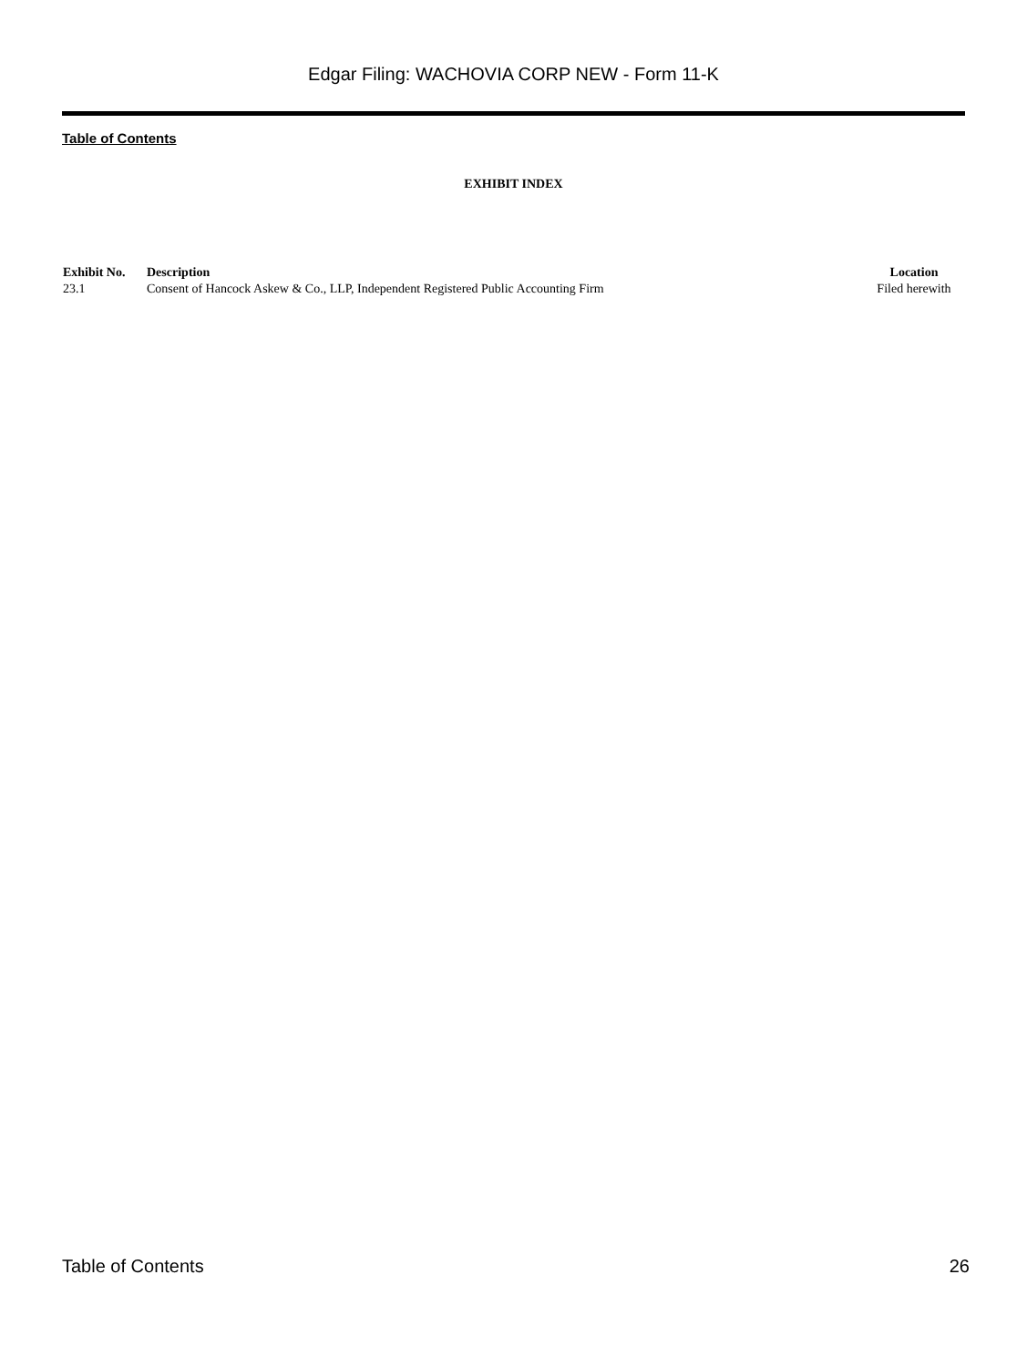Edgar Filing: WACHOVIA CORP NEW - Form 11-K
Table of Contents
EXHIBIT INDEX
| Exhibit No. | Description | Location |
| --- | --- | --- |
| 23.1 | Consent of Hancock Askew & Co., LLP, Independent Registered Public Accounting Firm | Filed herewith |
Table of Contents 26